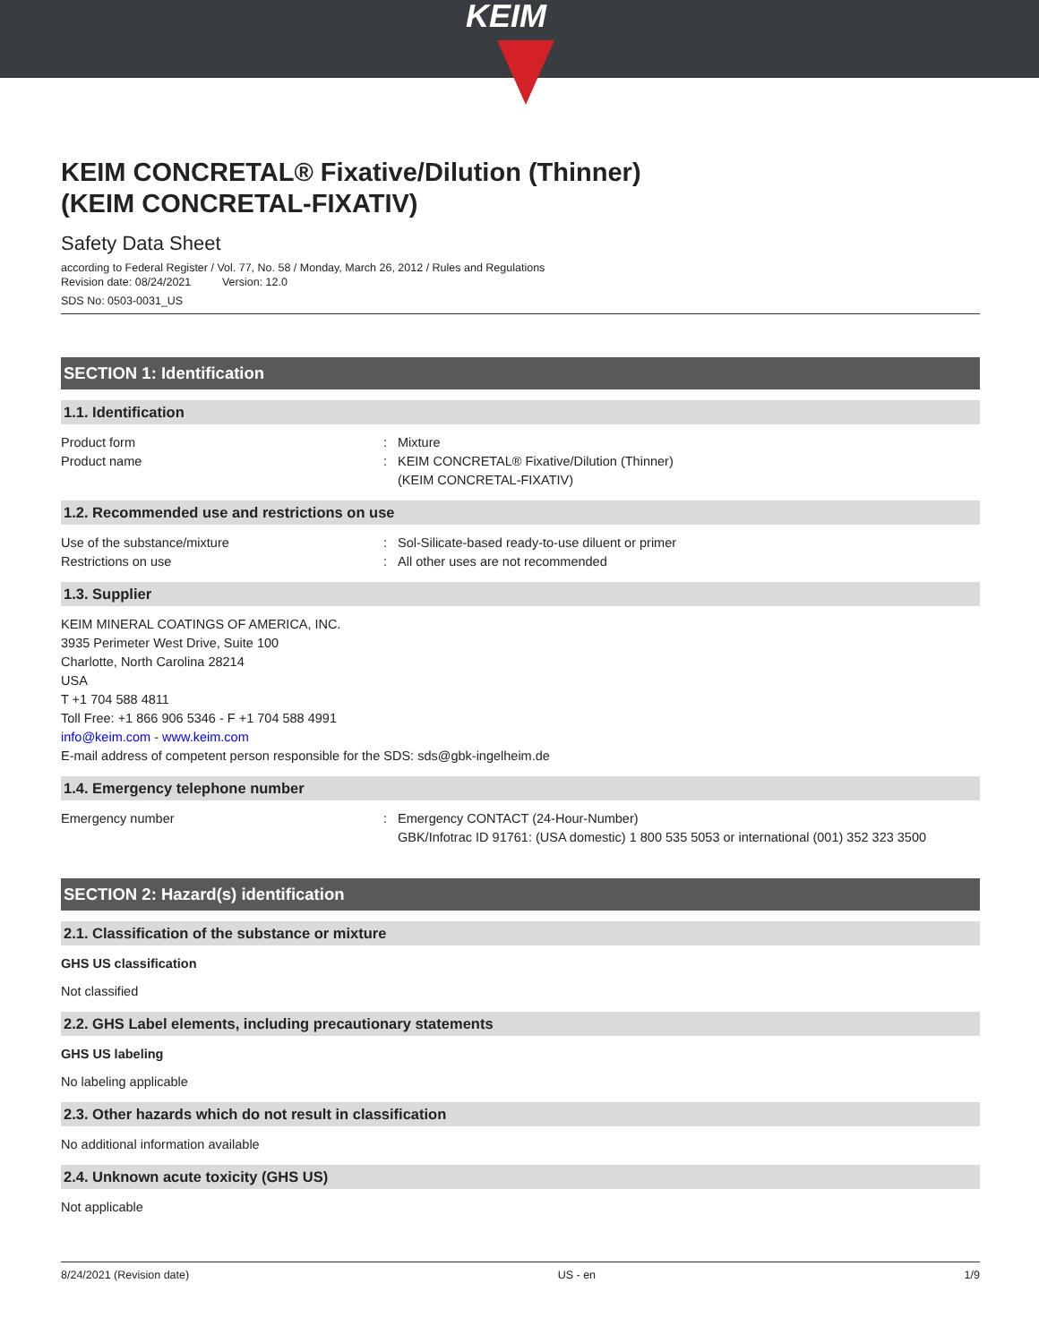KEIM
KEIM CONCRETAL® Fixative/Dilution (Thinner)
(KEIM CONCRETAL-FIXATIV)
Safety Data Sheet
according to Federal Register / Vol. 77, No. 58 / Monday, March 26, 2012 / Rules and Regulations
Revision date: 08/24/2021 Version: 12.0
SDS No: 0503-0031_US
SECTION 1: Identification
1.1. Identification
Product form : Mixture
Product name : KEIM CONCRETAL® Fixative/Dilution (Thinner)
(KEIM CONCRETAL-FIXATIV)
1.2. Recommended use and restrictions on use
Use of the substance/mixture : Sol-Silicate-based ready-to-use diluent or primer
Restrictions on use : All other uses are not recommended
1.3. Supplier
KEIM MINERAL COATINGS OF AMERICA, INC.
3935 Perimeter West Drive, Suite 100
Charlotte, North Carolina 28214
USA
T +1 704 588 4811
Toll Free: +1 866 906 5346 - F +1 704 588 4991
info@keim.com - www.keim.com
E-mail address of competent person responsible for the SDS: sds@gbk-ingelheim.de
1.4. Emergency telephone number
Emergency number : Emergency CONTACT (24-Hour-Number)
GBK/Infotrac ID 91761: (USA domestic) 1 800 535 5053 or international (001) 352 323 3500
SECTION 2: Hazard(s) identification
2.1. Classification of the substance or mixture
GHS US classification
Not classified
2.2. GHS Label elements, including precautionary statements
GHS US labeling
No labeling applicable
2.3. Other hazards which do not result in classification
No additional information available
2.4. Unknown acute toxicity (GHS US)
Not applicable
8/24/2021 (Revision date) US - en 1/9